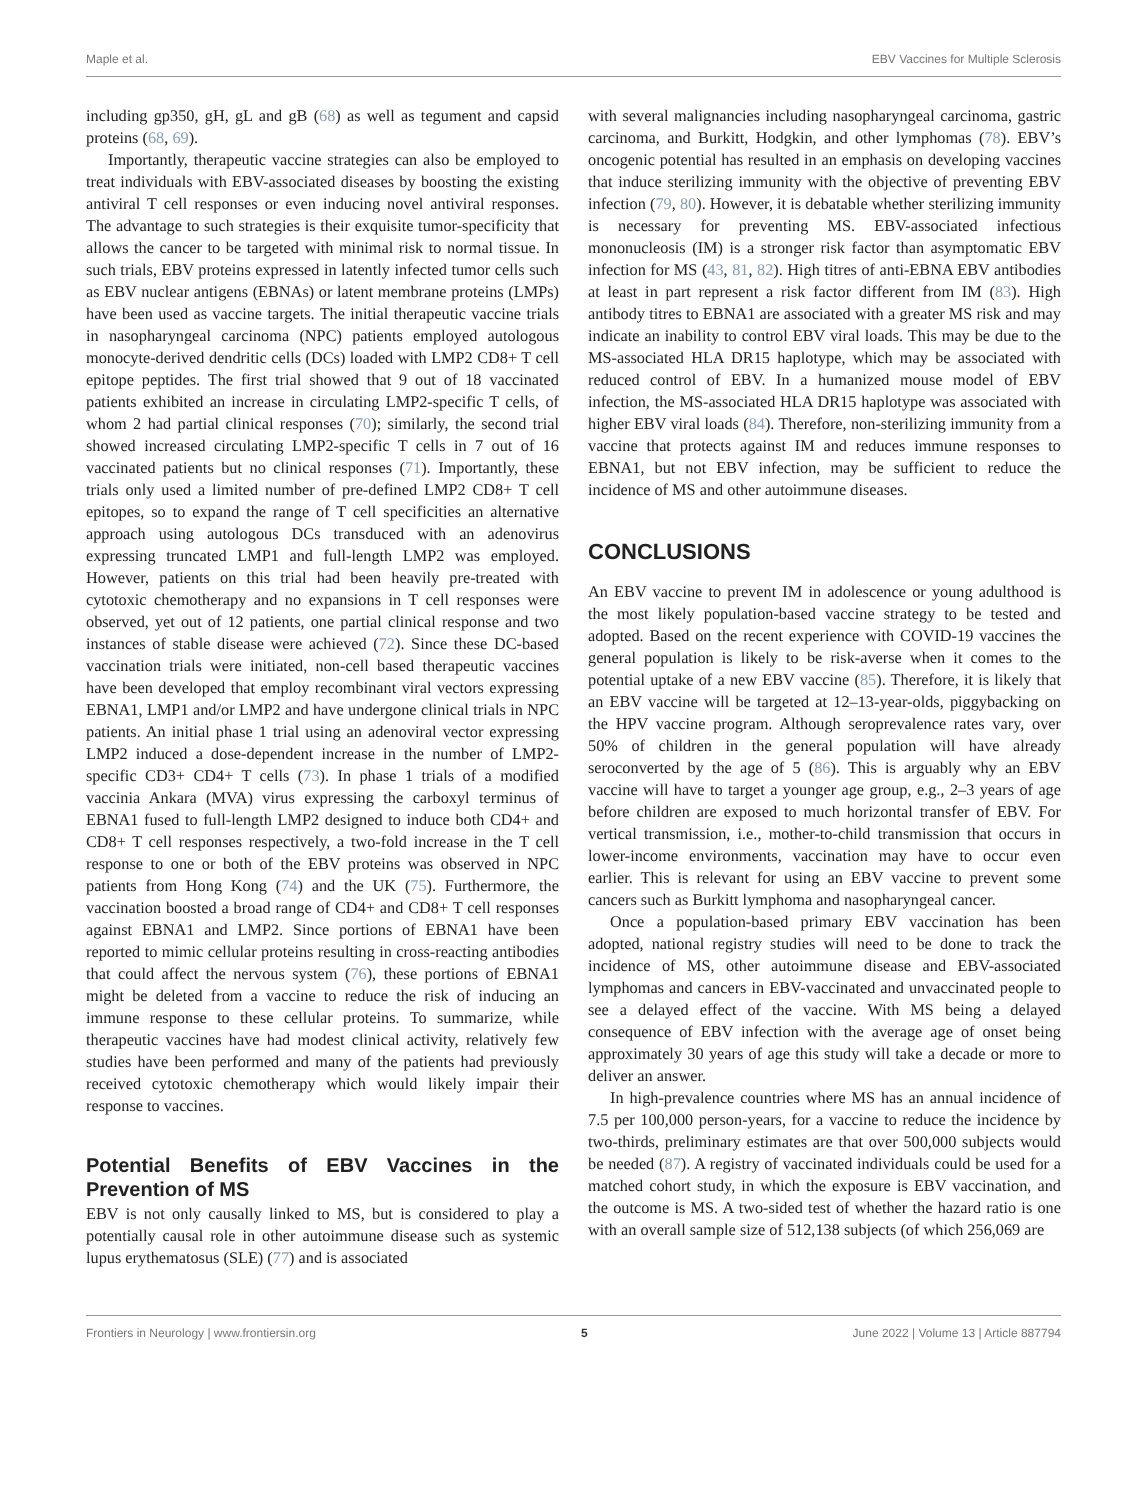Maple et al. EBV Vaccines for Multiple Sclerosis
including gp350, gH, gL and gB (68) as well as tegument and capsid proteins (68, 69).
Importantly, therapeutic vaccine strategies can also be employed to treat individuals with EBV-associated diseases by boosting the existing antiviral T cell responses or even inducing novel antiviral responses. The advantage to such strategies is their exquisite tumor-specificity that allows the cancer to be targeted with minimal risk to normal tissue. In such trials, EBV proteins expressed in latently infected tumor cells such as EBV nuclear antigens (EBNAs) or latent membrane proteins (LMPs) have been used as vaccine targets. The initial therapeutic vaccine trials in nasopharyngeal carcinoma (NPC) patients employed autologous monocyte-derived dendritic cells (DCs) loaded with LMP2 CD8+ T cell epitope peptides. The first trial showed that 9 out of 18 vaccinated patients exhibited an increase in circulating LMP2-specific T cells, of whom 2 had partial clinical responses (70); similarly, the second trial showed increased circulating LMP2-specific T cells in 7 out of 16 vaccinated patients but no clinical responses (71). Importantly, these trials only used a limited number of pre-defined LMP2 CD8+ T cell epitopes, so to expand the range of T cell specificities an alternative approach using autologous DCs transduced with an adenovirus expressing truncated LMP1 and full-length LMP2 was employed. However, patients on this trial had been heavily pre-treated with cytotoxic chemotherapy and no expansions in T cell responses were observed, yet out of 12 patients, one partial clinical response and two instances of stable disease were achieved (72). Since these DC-based vaccination trials were initiated, non-cell based therapeutic vaccines have been developed that employ recombinant viral vectors expressing EBNA1, LMP1 and/or LMP2 and have undergone clinical trials in NPC patients. An initial phase 1 trial using an adenoviral vector expressing LMP2 induced a dose-dependent increase in the number of LMP2-specific CD3+ CD4+ T cells (73). In phase 1 trials of a modified vaccinia Ankara (MVA) virus expressing the carboxyl terminus of EBNA1 fused to full-length LMP2 designed to induce both CD4+ and CD8+ T cell responses respectively, a two-fold increase in the T cell response to one or both of the EBV proteins was observed in NPC patients from Hong Kong (74) and the UK (75). Furthermore, the vaccination boosted a broad range of CD4+ and CD8+ T cell responses against EBNA1 and LMP2. Since portions of EBNA1 have been reported to mimic cellular proteins resulting in cross-reacting antibodies that could affect the nervous system (76), these portions of EBNA1 might be deleted from a vaccine to reduce the risk of inducing an immune response to these cellular proteins. To summarize, while therapeutic vaccines have had modest clinical activity, relatively few studies have been performed and many of the patients had previously received cytotoxic chemotherapy which would likely impair their response to vaccines.
Potential Benefits of EBV Vaccines in the Prevention of MS
EBV is not only causally linked to MS, but is considered to play a potentially causal role in other autoimmune disease such as systemic lupus erythematosus (SLE) (77) and is associated
with several malignancies including nasopharyngeal carcinoma, gastric carcinoma, and Burkitt, Hodgkin, and other lymphomas (78). EBV’s oncogenic potential has resulted in an emphasis on developing vaccines that induce sterilizing immunity with the objective of preventing EBV infection (79, 80). However, it is debatable whether sterilizing immunity is necessary for preventing MS. EBV-associated infectious mononucleosis (IM) is a stronger risk factor than asymptomatic EBV infection for MS (43, 81, 82). High titres of anti-EBNA EBV antibodies at least in part represent a risk factor different from IM (83). High antibody titres to EBNA1 are associated with a greater MS risk and may indicate an inability to control EBV viral loads. This may be due to the MS-associated HLA DR15 haplotype, which may be associated with reduced control of EBV. In a humanized mouse model of EBV infection, the MS-associated HLA DR15 haplotype was associated with higher EBV viral loads (84). Therefore, non-sterilizing immunity from a vaccine that protects against IM and reduces immune responses to EBNA1, but not EBV infection, may be sufficient to reduce the incidence of MS and other autoimmune diseases.
CONCLUSIONS
An EBV vaccine to prevent IM in adolescence or young adulthood is the most likely population-based vaccine strategy to be tested and adopted. Based on the recent experience with COVID-19 vaccines the general population is likely to be risk-averse when it comes to the potential uptake of a new EBV vaccine (85). Therefore, it is likely that an EBV vaccine will be targeted at 12–13-year-olds, piggybacking on the HPV vaccine program. Although seroprevalence rates vary, over 50% of children in the general population will have already seroconverted by the age of 5 (86). This is arguably why an EBV vaccine will have to target a younger age group, e.g., 2–3 years of age before children are exposed to much horizontal transfer of EBV. For vertical transmission, i.e., mother-to-child transmission that occurs in lower-income environments, vaccination may have to occur even earlier. This is relevant for using an EBV vaccine to prevent some cancers such as Burkitt lymphoma and nasopharyngeal cancer.
Once a population-based primary EBV vaccination has been adopted, national registry studies will need to be done to track the incidence of MS, other autoimmune disease and EBV-associated lymphomas and cancers in EBV-vaccinated and unvaccinated people to see a delayed effect of the vaccine. With MS being a delayed consequence of EBV infection with the average age of onset being approximately 30 years of age this study will take a decade or more to deliver an answer.
In high-prevalence countries where MS has an annual incidence of 7.5 per 100,000 person-years, for a vaccine to reduce the incidence by two-thirds, preliminary estimates are that over 500,000 subjects would be needed (87). A registry of vaccinated individuals could be used for a matched cohort study, in which the exposure is EBV vaccination, and the outcome is MS. A two-sided test of whether the hazard ratio is one with an overall sample size of 512,138 subjects (of which 256,069 are
Frontiers in Neurology | www.frontiersin.org 5 June 2022 | Volume 13 | Article 887794